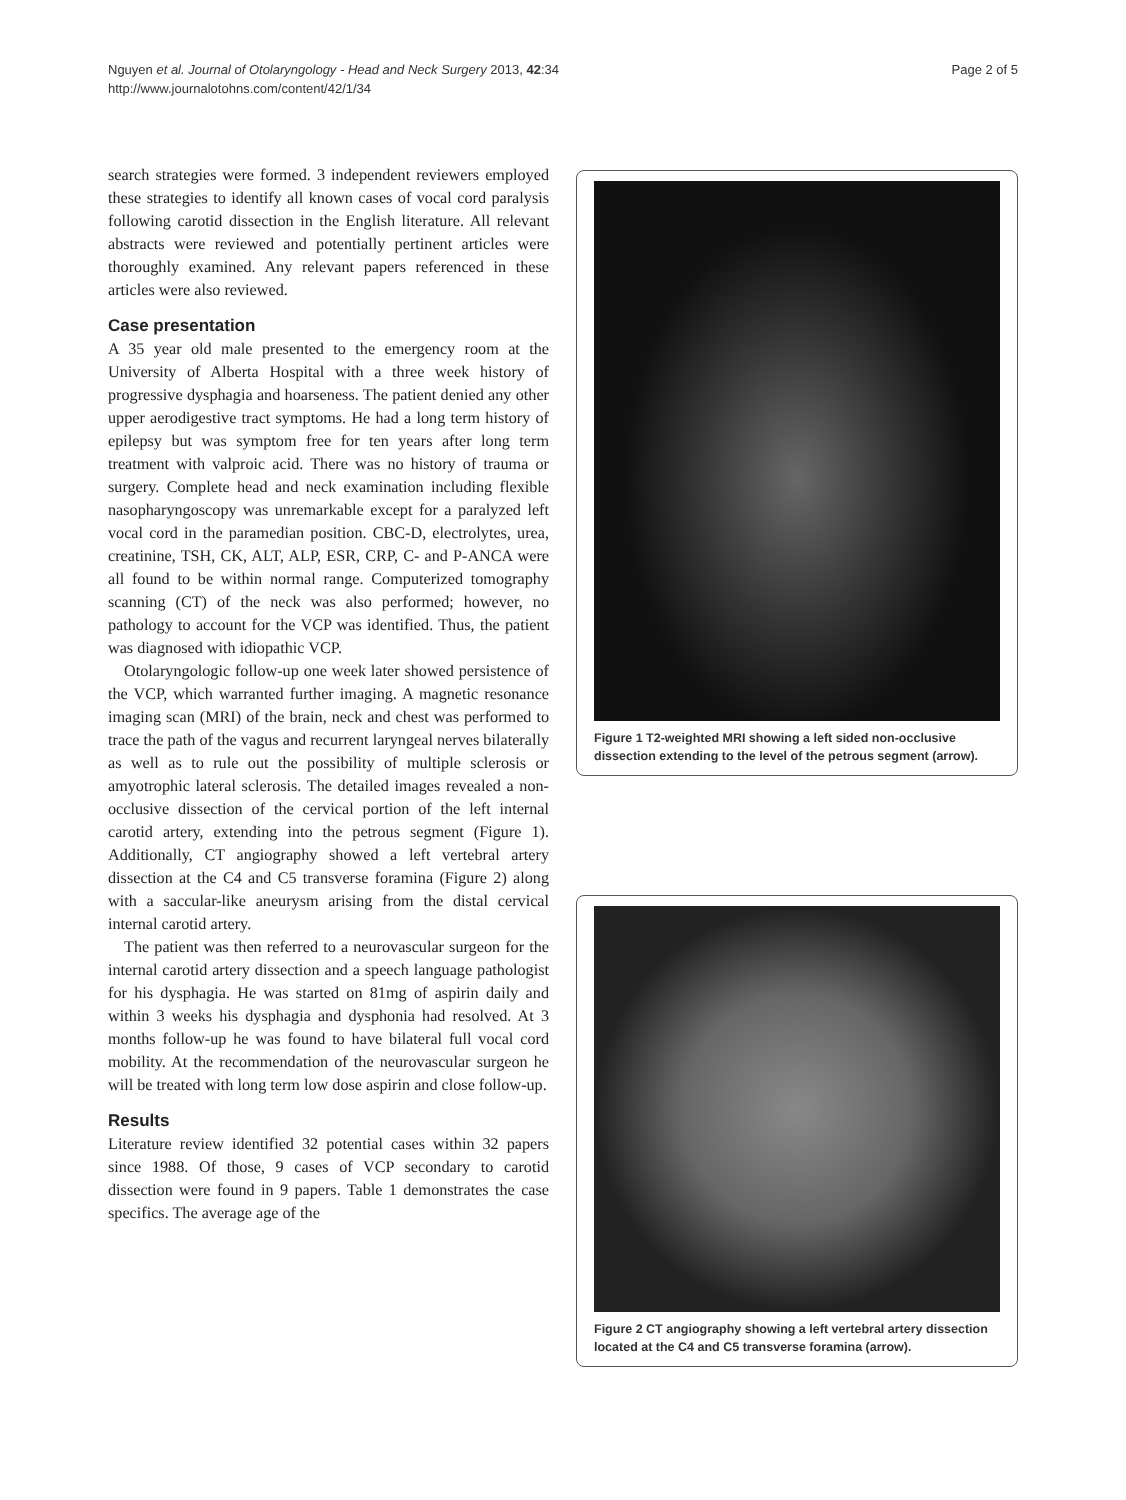Page 2 of 5 Nguyen et al. Journal of Otolaryngology - Head and Neck Surgery 2013, 42:34
http://www.journalotohns.com/content/42/1/34
search strategies were formed. 3 independent reviewers employed these strategies to identify all known cases of vocal cord paralysis following carotid dissection in the English literature. All relevant abstracts were reviewed and potentially pertinent articles were thoroughly examined. Any relevant papers referenced in these articles were also reviewed.
Case presentation
A 35 year old male presented to the emergency room at the University of Alberta Hospital with a three week history of progressive dysphagia and hoarseness. The patient denied any other upper aerodigestive tract symptoms. He had a long term history of epilepsy but was symptom free for ten years after long term treatment with valproic acid. There was no history of trauma or surgery. Complete head and neck examination including flexible nasopharyngoscopy was unremarkable except for a paralyzed left vocal cord in the paramedian position. CBC-D, electrolytes, urea, creatinine, TSH, CK, ALT, ALP, ESR, CRP, C- and P-ANCA were all found to be within normal range. Computerized tomography scanning (CT) of the neck was also performed; however, no pathology to account for the VCP was identified. Thus, the patient was diagnosed with idiopathic VCP.
Otolaryngologic follow-up one week later showed persistence of the VCP, which warranted further imaging. A magnetic resonance imaging scan (MRI) of the brain, neck and chest was performed to trace the path of the vagus and recurrent laryngeal nerves bilaterally as well as to rule out the possibility of multiple sclerosis or amyotrophic lateral sclerosis. The detailed images revealed a non-occlusive dissection of the cervical portion of the left internal carotid artery, extending into the petrous segment (Figure 1). Additionally, CT angiography showed a left vertebral artery dissection at the C4 and C5 transverse foramina (Figure 2) along with a saccular-like aneurysm arising from the distal cervical internal carotid artery.
The patient was then referred to a neurovascular surgeon for the internal carotid artery dissection and a speech language pathologist for his dysphagia. He was started on 81mg of aspirin daily and within 3 weeks his dysphagia and dysphonia had resolved. At 3 months follow-up he was found to have bilateral full vocal cord mobility. At the recommendation of the neurovascular surgeon he will be treated with long term low dose aspirin and close follow-up.
Results
Literature review identified 32 potential cases within 32 papers since 1988. Of those, 9 cases of VCP secondary to carotid dissection were found in 9 papers. Table 1 demonstrates the case specifics. The average age of the
Figure 1 T2-weighted MRI showing a left sided non-occlusive dissection extending to the level of the petrous segment (arrow).
Figure 2 CT angiography showing a left vertebral artery dissection located at the C4 and C5 transverse foramina (arrow).